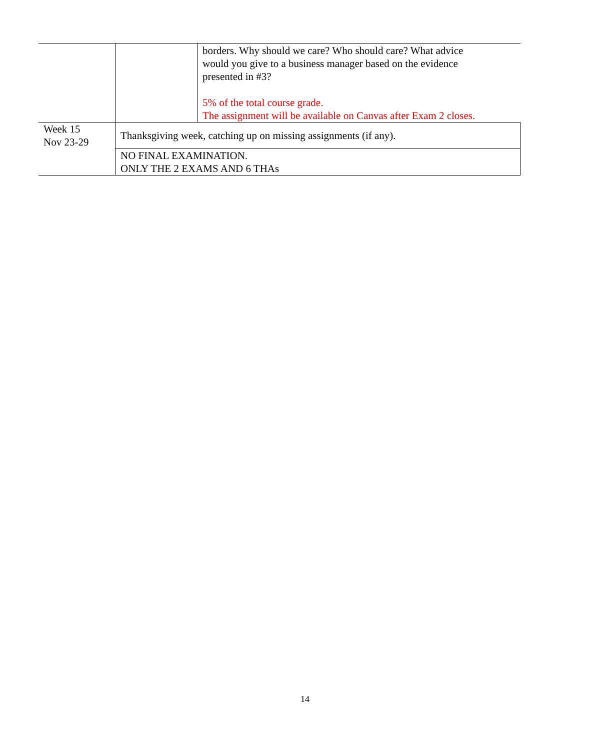| | | borders. Why should we care? Who should care? What advice would you give to a business manager based on the evidence presented in #3? 5% of the total course grade. The assignment will be available on Canvas after Exam 2 closes. |
| Week 15 Nov 23-29 | Thanksgiving week, catching up on missing assignments (if any). | |
| | NO FINAL EXAMINATION. ONLY THE 2 EXAMS AND 6 THAs | |
14